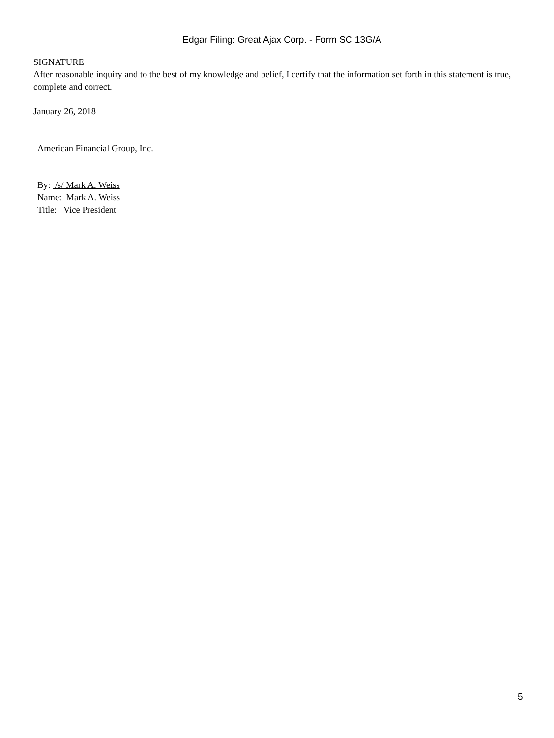Edgar Filing: Great Ajax Corp. - Form SC 13G/A
SIGNATURE
After reasonable inquiry and to the best of my knowledge and belief, I certify that the information set forth in this statement is true, complete and correct.
January 26, 2018
American Financial Group, Inc.
By: /s/ Mark A. Weiss
Name: Mark A. Weiss
Title: Vice President
5